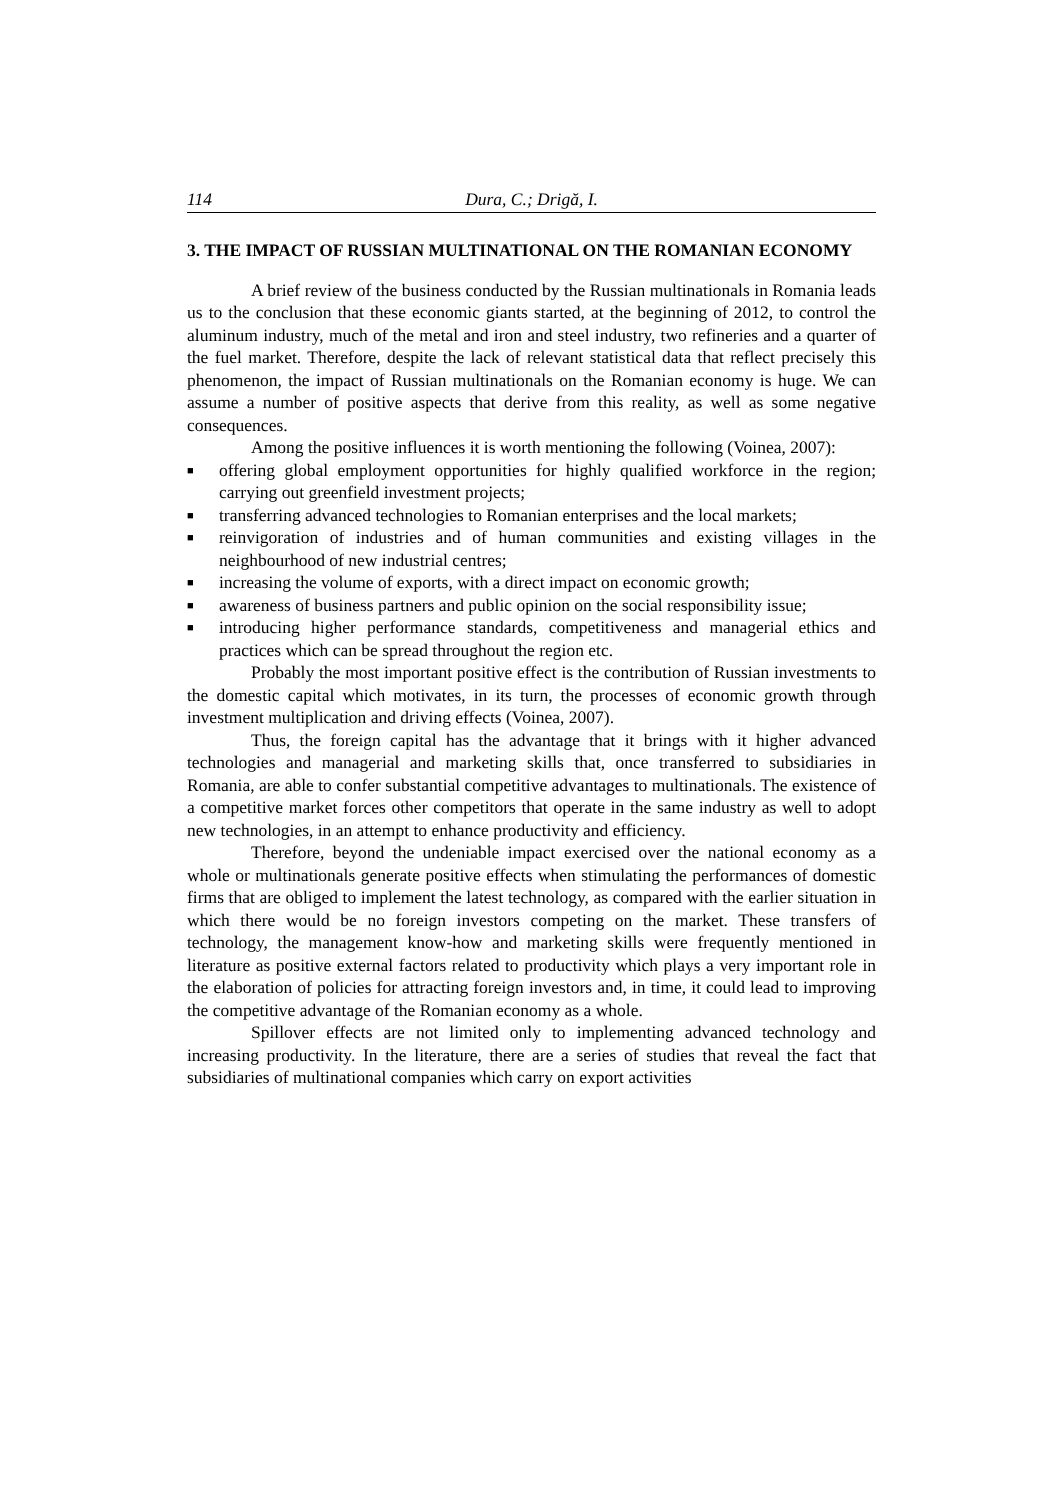114 Dura, C.; Drigă, I.
3. THE IMPACT OF RUSSIAN MULTINATIONAL ON THE ROMANIAN ECONOMY
A brief review of the business conducted by the Russian multinationals in Romania leads us to the conclusion that these economic giants started, at the beginning of 2012, to control the aluminum industry, much of the metal and iron and steel industry, two refineries and a quarter of the fuel market. Therefore, despite the lack of relevant statistical data that reflect precisely this phenomenon, the impact of Russian multinationals on the Romanian economy is huge. We can assume a number of positive aspects that derive from this reality, as well as some negative consequences.
Among the positive influences it is worth mentioning the following (Voinea, 2007):
■ offering global employment opportunities for highly qualified workforce in the region; carrying out greenfield investment projects;
■ transferring advanced technologies to Romanian enterprises and the local markets;
■ reinvigoration of industries and of human communities and existing villages in the neighbourhood of new industrial centres;
■ increasing the volume of exports, with a direct impact on economic growth;
■ awareness of business partners and public opinion on the social responsibility issue;
■ introducing higher performance standards, competitiveness and managerial ethics and practices which can be spread throughout the region etc.
Probably the most important positive effect is the contribution of Russian investments to the domestic capital which motivates, in its turn, the processes of economic growth through investment multiplication and driving effects (Voinea, 2007).
Thus, the foreign capital has the advantage that it brings with it higher advanced technologies and managerial and marketing skills that, once transferred to subsidiaries in Romania, are able to confer substantial competitive advantages to multinationals. The existence of a competitive market forces other competitors that operate in the same industry as well to adopt new technologies, in an attempt to enhance productivity and efficiency.
Therefore, beyond the undeniable impact exercised over the national economy as a whole or multinationals generate positive effects when stimulating the performances of domestic firms that are obliged to implement the latest technology, as compared with the earlier situation in which there would be no foreign investors competing on the market. These transfers of technology, the management know-how and marketing skills were frequently mentioned in literature as positive external factors related to productivity which plays a very important role in the elaboration of policies for attracting foreign investors and, in time, it could lead to improving the competitive advantage of the Romanian economy as a whole.
Spillover effects are not limited only to implementing advanced technology and increasing productivity. In the literature, there are a series of studies that reveal the fact that subsidiaries of multinational companies which carry on export activities